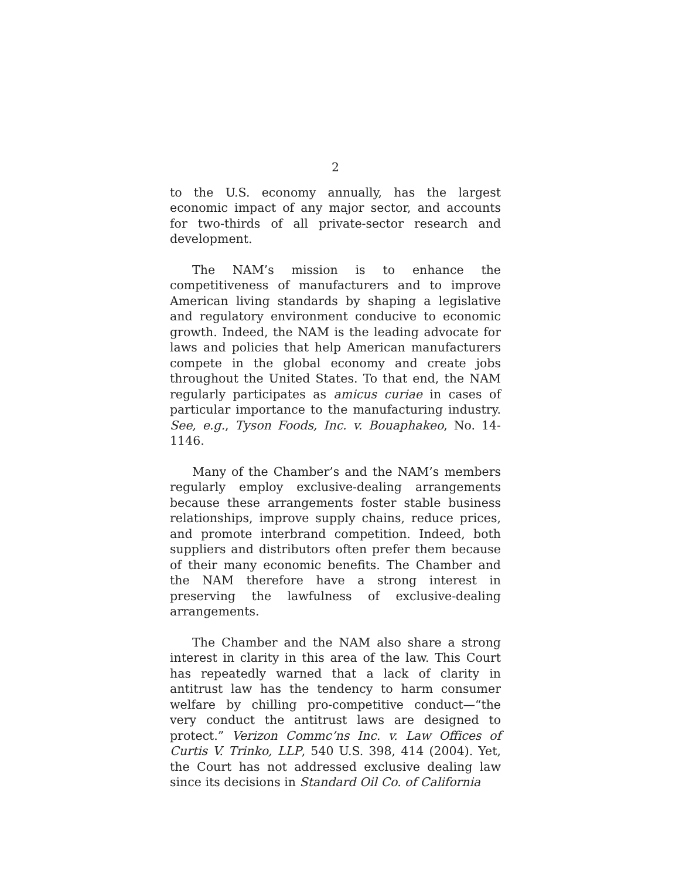2
to the U.S. economy annually, has the largest economic impact of any major sector, and accounts for two-thirds of all private-sector research and development.
The NAM’s mission is to enhance the competitiveness of manufacturers and to improve American living standards by shaping a legislative and regulatory environment conducive to economic growth. Indeed, the NAM is the leading advocate for laws and policies that help American manufacturers compete in the global economy and create jobs throughout the United States. To that end, the NAM regularly participates as amicus curiae in cases of particular importance to the manufacturing industry. See, e.g., Tyson Foods, Inc. v. Bouaphakeo, No. 14-1146.
Many of the Chamber’s and the NAM’s members regularly employ exclusive-dealing arrangements because these arrangements foster stable business relationships, improve supply chains, reduce prices, and promote interbrand competition. Indeed, both suppliers and distributors often prefer them because of their many economic benefits. The Chamber and the NAM therefore have a strong interest in preserving the lawfulness of exclusive-dealing arrangements.
The Chamber and the NAM also share a strong interest in clarity in this area of the law. This Court has repeatedly warned that a lack of clarity in antitrust law has the tendency to harm consumer welfare by chilling pro-competitive conduct—“the very conduct the antitrust laws are designed to protect.” Verizon Commc’ns Inc. v. Law Offices of Curtis V. Trinko, LLP, 540 U.S. 398, 414 (2004). Yet, the Court has not addressed exclusive dealing law since its decisions in Standard Oil Co. of California